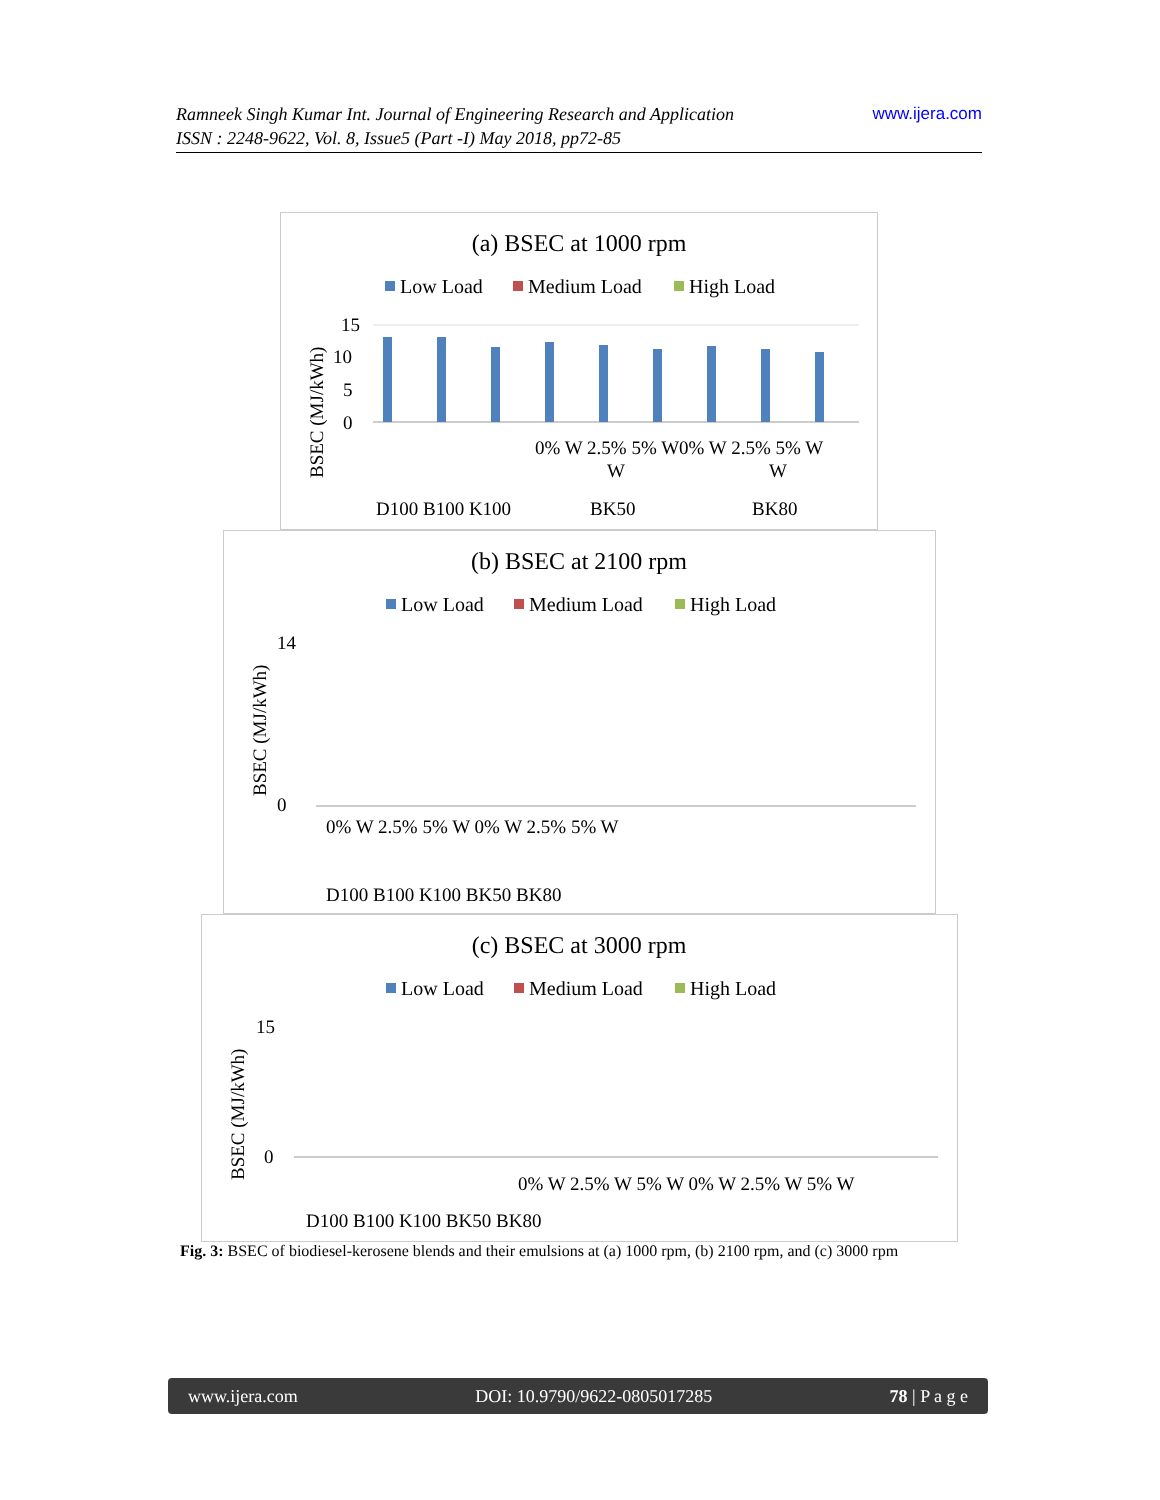www.ijera.com Ramneek Singh Kumar Int. Journal of Engineering Research and Application
ISSN : 2248-9622, Vol. 8, Issue5 (Part -I) May 2018, pp72-85
(a) BSEC at 1000 rpm
Low Load
Medium Load
High Load
15
10
5
0
BSEC (MJ/kWh)
D100 B100 K100
0% W 2.5% 5% W0% W 2.5% 5% W
W
W
BK50
BK80
(b) BSEC at 2100 rpm
Low Load
Medium Load
High Load
14
0
BSEC (MJ/kWh)
0% W 2.5% 5% W 0% W 2.5% 5% W
D100 B100 K100 BK50 BK80
(c) BSEC at 3000 rpm
Low Load
Medium Load
High Load
15
0
BSEC (MJ/kWh)
0% W 2.5% W 5% W 0% W 2.5% W 5% W
D100 B100 K100 BK50 BK80
Fig. 3: BSEC of biodiesel-kerosene blends and their emulsions at (a) 1000 rpm, (b) 2100 rpm, and (c) 3000 rpm
www.ijera.com DOI: 10.9790/9622-0805017285 78 | P a g e